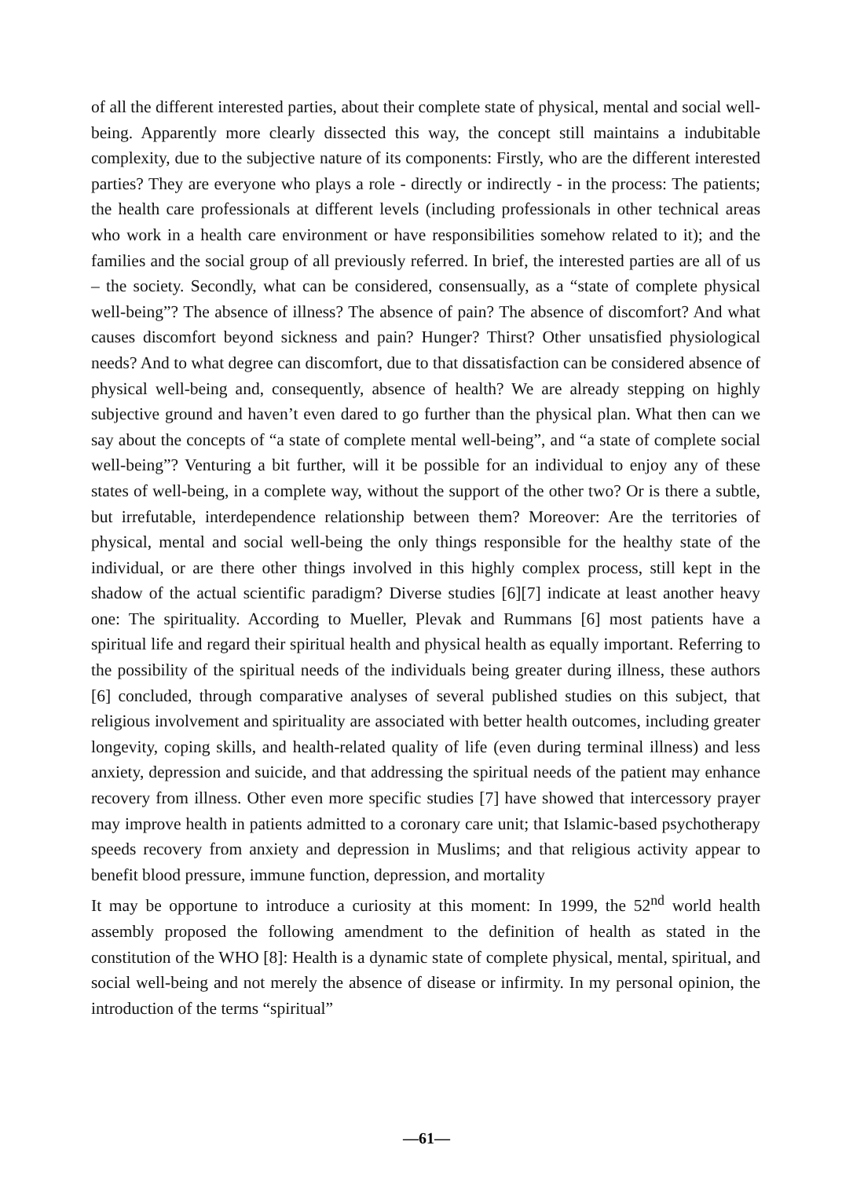of all the different interested parties, about their complete state of physical, mental and social well-being. Apparently more clearly dissected this way, the concept still maintains a indubitable complexity, due to the subjective nature of its components: Firstly, who are the different interested parties? They are everyone who plays a role - directly or indirectly - in the process: The patients; the health care professionals at different levels (including professionals in other technical areas who work in a health care environment or have responsibilities somehow related to it); and the families and the social group of all previously referred. In brief, the interested parties are all of us – the society. Secondly, what can be considered, consensually, as a “state of complete physical well-being”? The absence of illness? The absence of pain? The absence of discomfort? And what causes discomfort beyond sickness and pain? Hunger? Thirst? Other unsatisfied physiological needs? And to what degree can discomfort, due to that dissatisfaction can be considered absence of physical well-being and, consequently, absence of health? We are already stepping on highly subjective ground and haven’t even dared to go further than the physical plan. What then can we say about the concepts of “a state of complete mental well-being”, and “a state of complete social well-being”? Venturing a bit further, will it be possible for an individual to enjoy any of these states of well-being, in a complete way, without the support of the other two? Or is there a subtle, but irrefutable, interdependence relationship between them? Moreover: Are the territories of physical, mental and social well-being the only things responsible for the healthy state of the individual, or are there other things involved in this highly complex process, still kept in the shadow of the actual scientific paradigm? Diverse studies [6][7] indicate at least another heavy one: The spirituality. According to Mueller, Plevak and Rummans [6] most patients have a spiritual life and regard their spiritual health and physical health as equally important. Referring to the possibility of the spiritual needs of the individuals being greater during illness, these authors [6] concluded, through comparative analyses of several published studies on this subject, that religious involvement and spirituality are associated with better health outcomes, including greater longevity, coping skills, and health-related quality of life (even during terminal illness) and less anxiety, depression and suicide, and that addressing the spiritual needs of the patient may enhance recovery from illness. Other even more specific studies [7] have showed that intercessory prayer may improve health in patients admitted to a coronary care unit; that Islamic-based psychotherapy speeds recovery from anxiety and depression in Muslims; and that religious activity appear to benefit blood pressure, immune function, depression, and mortality
It may be opportune to introduce a curiosity at this moment: In 1999, the 52<sup>nd</sup> world health assembly proposed the following amendment to the definition of health as stated in the constitution of the WHO [8]: Health is a dynamic state of complete physical, mental, spiritual, and social well-being and not merely the absence of disease or infirmity. In my personal opinion, the introduction of the terms “spiritual”
—61—